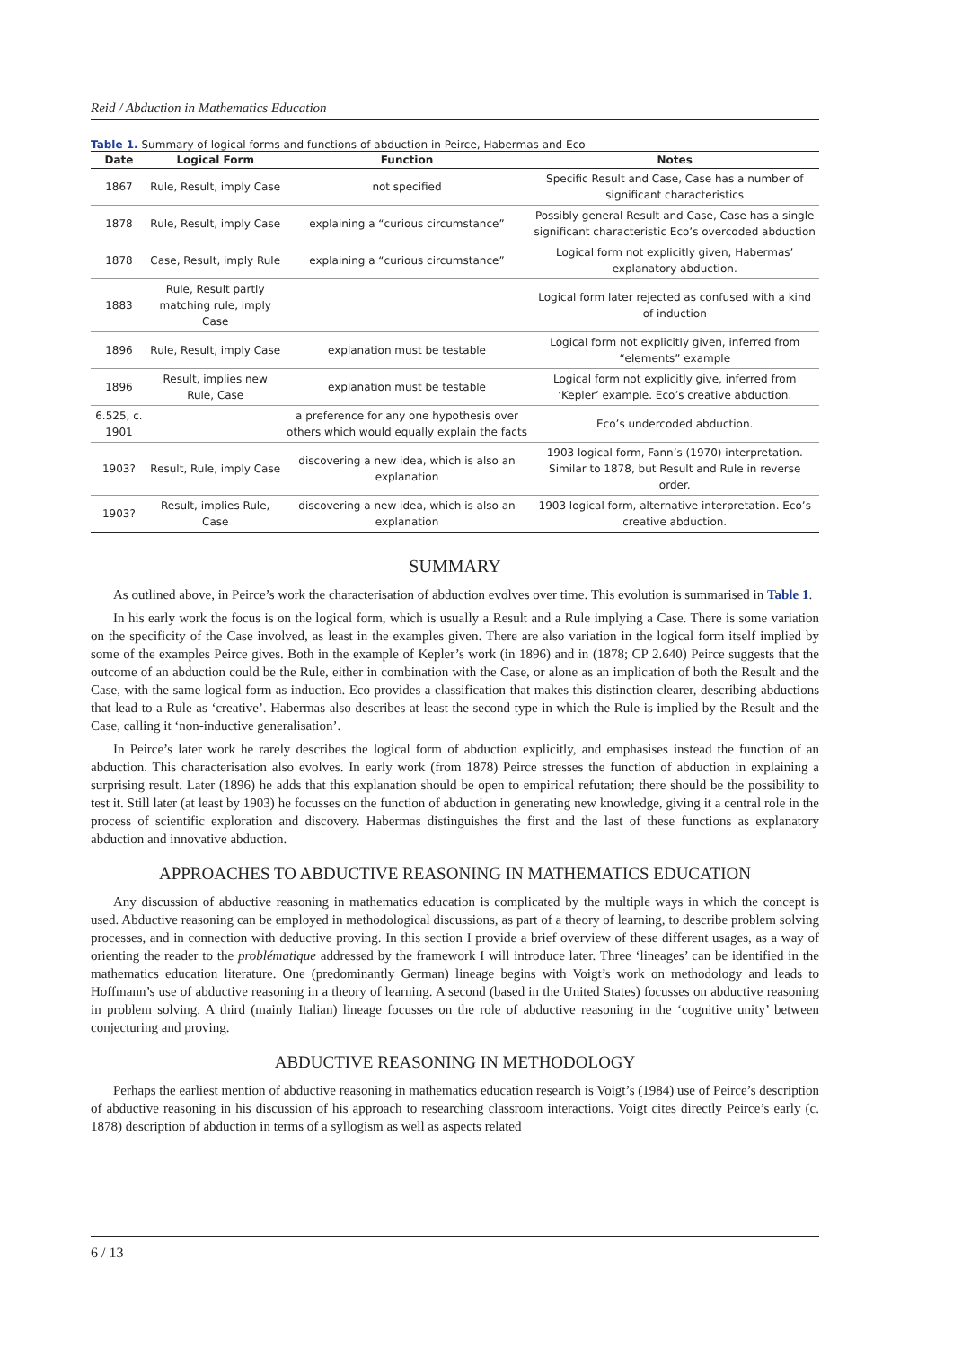Reid / Abduction in Mathematics Education
Table 1. Summary of logical forms and functions of abduction in Peirce, Habermas and Eco
| Date | Logical Form | Function | Notes |
| --- | --- | --- | --- |
| 1867 | Rule, Result, imply Case | not specified | Specific Result and Case, Case has a number of significant characteristics |
| 1878 | Rule, Result, imply Case | explaining a “curious circumstance” | Possibly general Result and Case, Case has a single significant characteristic Eco’s overcoded abduction |
| 1878 | Case, Result, imply Rule | explaining a “curious circumstance” | Logical form not explicitly given, Habermas’ explanatory abduction. |
| 1883 | Rule, Result partly matching rule, imply Case | | Logical form later rejected as confused with a kind of induction |
| 1896 | Rule, Result, imply Case | explanation must be testable | Logical form not explicitly given, inferred from “elements” example |
| 1896 | Result, implies new Rule, Case | explanation must be testable | Logical form not explicitly give, inferred from ‘Kepler’ example. Eco’s creative abduction. |
| 6.525, c. 1901 | | a preference for any one hypothesis over others which would equally explain the facts | Eco’s undercoded abduction. |
| 1903? | Result, Rule, imply Case | discovering a new idea, which is also an explanation | 1903 logical form, Fann’s (1970) interpretation. Similar to 1878, but Result and Rule in reverse order. |
| 1903? | Result, implies Rule, Case | discovering a new idea, which is also an explanation | 1903 logical form, alternative interpretation. Eco’s creative abduction. |
SUMMARY
As outlined above, in Peirce’s work the characterisation of abduction evolves over time. This evolution is summarised in Table 1.
In his early work the focus is on the logical form, which is usually a Result and a Rule implying a Case. There is some variation on the specificity of the Case involved, as least in the examples given. There are also variation in the logical form itself implied by some of the examples Peirce gives. Both in the example of Kepler’s work (in 1896) and in (1878; CP 2.640) Peirce suggests that the outcome of an abduction could be the Rule, either in combination with the Case, or alone as an implication of both the Result and the Case, with the same logical form as induction. Eco provides a classification that makes this distinction clearer, describing abductions that lead to a Rule as ‘creative’. Habermas also describes at least the second type in which the Rule is implied by the Result and the Case, calling it ‘non-inductive generalisation’.
In Peirce’s later work he rarely describes the logical form of abduction explicitly, and emphasises instead the function of an abduction. This characterisation also evolves. In early work (from 1878) Peirce stresses the function of abduction in explaining a surprising result. Later (1896) he adds that this explanation should be open to empirical refutation; there should be the possibility to test it. Still later (at least by 1903) he focusses on the function of abduction in generating new knowledge, giving it a central role in the process of scientific exploration and discovery. Habermas distinguishes the first and the last of these functions as explanatory abduction and innovative abduction.
APPROACHES TO ABDUCTIVE REASONING IN MATHEMATICS EDUCATION
Any discussion of abductive reasoning in mathematics education is complicated by the multiple ways in which the concept is used. Abductive reasoning can be employed in methodological discussions, as part of a theory of learning, to describe problem solving processes, and in connection with deductive proving. In this section I provide a brief overview of these different usages, as a way of orienting the reader to the problématique addressed by the framework I will introduce later. Three ‘lineages’ can be identified in the mathematics education literature. One (predominantly German) lineage begins with Voigt’s work on methodology and leads to Hoffmann’s use of abductive reasoning in a theory of learning. A second (based in the United States) focusses on abductive reasoning in problem solving. A third (mainly Italian) lineage focusses on the role of abductive reasoning in the ‘cognitive unity’ between conjecturing and proving.
ABDUCTIVE REASONING IN METHODOLOGY
Perhaps the earliest mention of abductive reasoning in mathematics education research is Voigt’s (1984) use of Peirce’s description of abductive reasoning in his discussion of his approach to researching classroom interactions. Voigt cites directly Peirce’s early (c. 1878) description of abduction in terms of a syllogism as well as aspects related
6 / 13